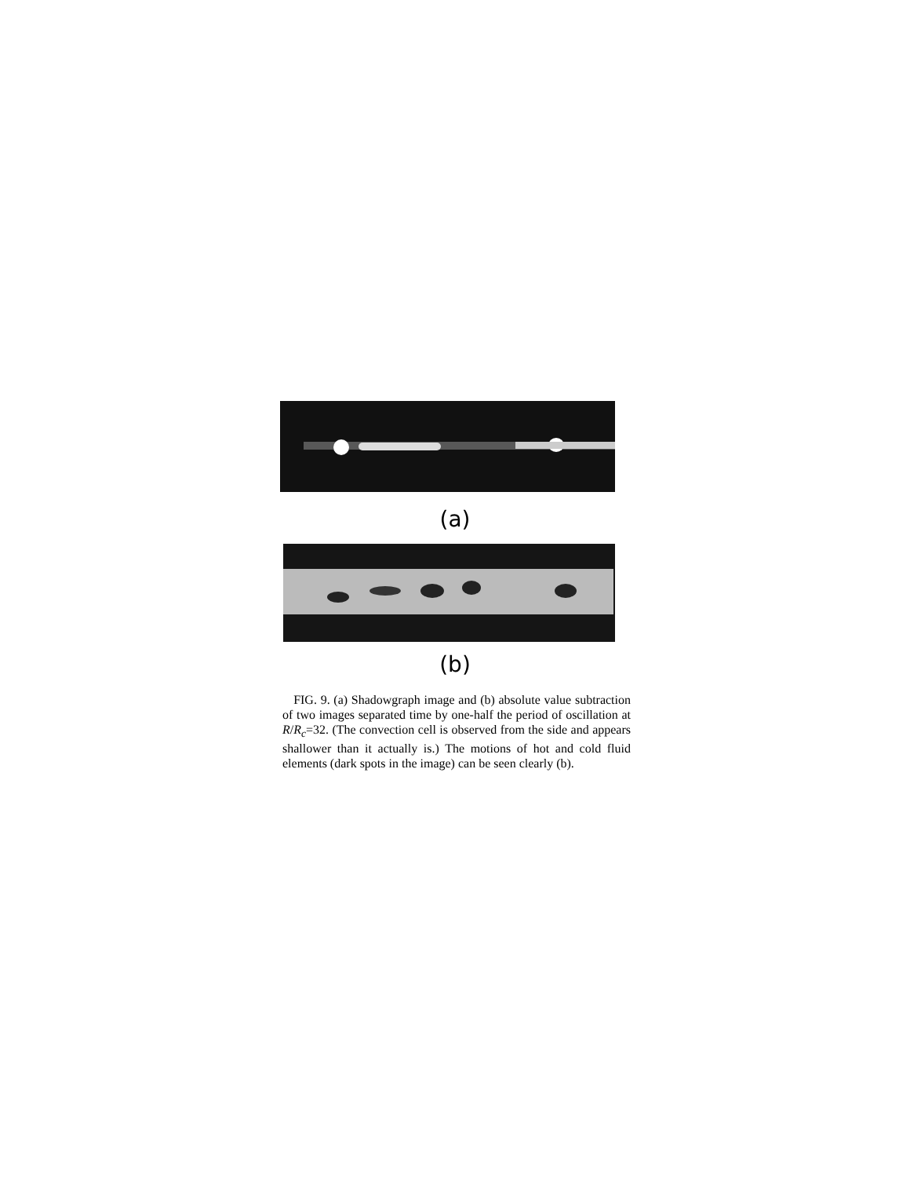(a)
(b)
FIG. 9. (a) Shadowgraph image and (b) absolute value subtraction of two images separated time by one-half the period of oscillation at R/R<sub>c</sub>=32. (The convection cell is observed from the side and appears shallower than it actually is.) The motions of hot and cold fluid elements (dark spots in the image) can be seen clearly (b).